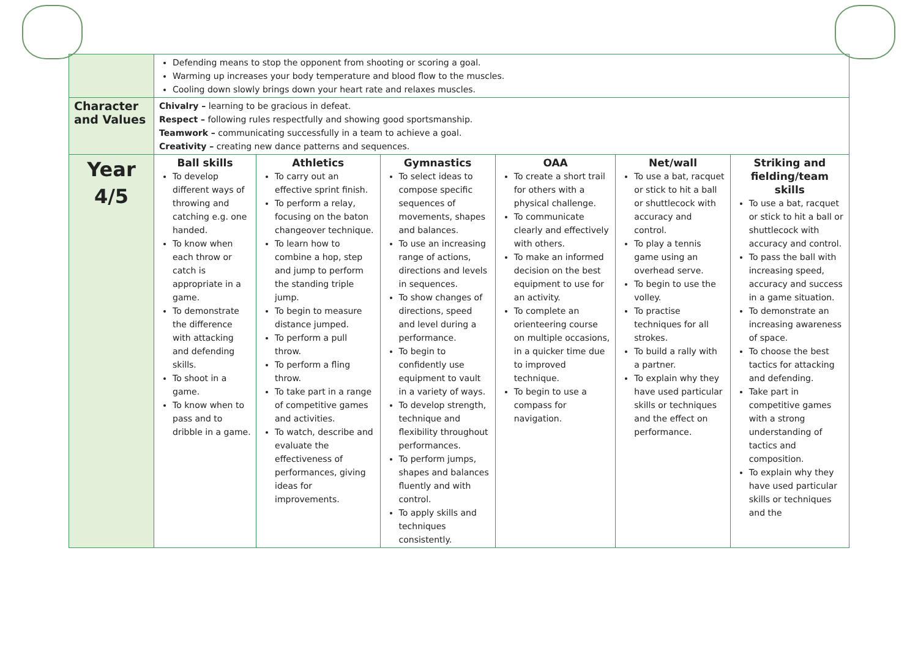| | Defending means to stop the opponent from shooting or scoring a goal. Warming up increases your body temperature and blood flow to the muscles. Cooling down slowly brings down your heart rate and relaxes muscles. | | | | | |
| Character and Values | Chivalry – learning to be gracious in defeat. Respect – following rules respectfully and showing good sportsmanship. Teamwork – communicating successfully in a team to achieve a goal. Creativity – creating new dance patterns and sequences. | | | | | |
| Year 4/5 | Ball skills To develop different ways of throwing and catching e.g. one handed. To know when each throw or catch is appropriate in a game. To demonstrate the difference with attacking and defending skills. To shoot in a game. To know when to pass and to dribble in a game. | Athletics To carry out an effective sprint finish. To perform a relay, focusing on the baton changeover technique. To learn how to combine a hop, step and jump to perform the standing triple jump. To begin to measure distance jumped. To perform a pull throw. To perform a fling throw. To take part in a range of competitive games and activities. To watch, describe and evaluate the effectiveness of performances, giving ideas for improvements. | Gymnastics To select ideas to compose specific sequences of movements, shapes and balances. To use an increasing range of actions, directions and levels in sequences. To show changes of directions, speed and level during a performance. To begin to confidently use equipment to vault in a variety of ways. To develop strength, technique and flexibility throughout performances. To perform jumps, shapes and balances fluently and with control. To apply skills and techniques consistently. | OAA To create a short trail for others with a physical challenge. To communicate clearly and effectively with others. To make an informed decision on the best equipment to use for an activity. To complete an orienteering course on multiple occasions, in a quicker time due to improved technique. To begin to use a compass for navigation. | Net/wall To use a bat, racquet or stick to hit a ball or shuttlecock with accuracy and control. To play a tennis game using an overhead serve. To begin to use the volley. To practise techniques for all strokes. To build a rally with a partner. To explain why they have used particular skills or techniques and the effect on performance. | Striking and fielding/team skills To use a bat, racquet or stick to hit a ball or shuttlecock with accuracy and control. To pass the ball with increasing speed, accuracy and success in a game situation. To demonstrate an increasing awareness of space. To choose the best tactics for attacking and defending. Take part in competitive games with a strong understanding of tactics and composition. To explain why they have used particular skills or techniques and the |